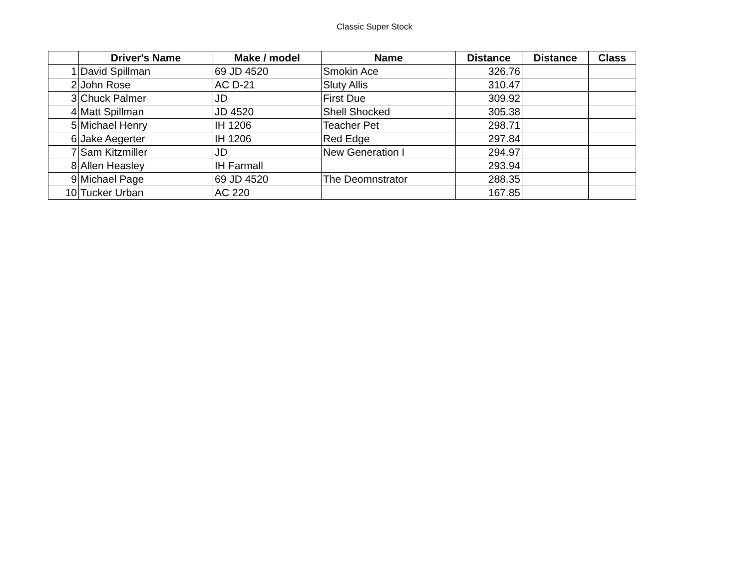Classic Super Stock
| | Driver's Name | Make / model | Name | Distance | Distance | Class |
| --- | --- | --- | --- | --- | --- | --- |
| 1 | David Spillman | 69 JD 4520 | Smokin Ace | 326.76 | | |
| 2 | John Rose | AC D-21 | Sluty Allis | 310.47 | | |
| 3 | Chuck Palmer | JD | First Due | 309.92 | | |
| 4 | Matt Spillman | JD 4520 | Shell Shocked | 305.38 | | |
| 5 | Michael Henry | IH 1206 | Teacher Pet | 298.71 | | |
| 6 | Jake Aegerter | IH 1206 | Red Edge | 297.84 | | |
| 7 | Sam Kitzmiller | JD | New Generation I | 294.97 | | |
| 8 | Allen Heasley | IH Farmall | | 293.94 | | |
| 9 | Michael Page | 69 JD 4520 | The Deomnstrator | 288.35 | | |
| 10 | Tucker Urban | AC 220 | | 167.85 | | |